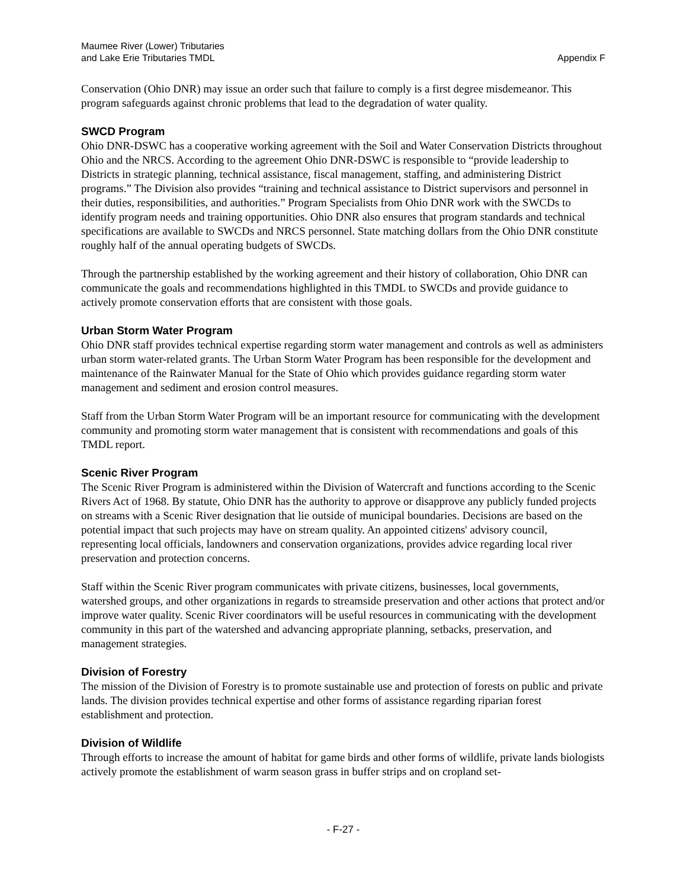Maumee River (Lower) Tributaries
and Lake Erie Tributaries TMDL
Appendix F
Conservation (Ohio DNR) may issue an order such that failure to comply is a first degree misdemeanor. This program safeguards against chronic problems that lead to the degradation of water quality.
SWCD Program
Ohio DNR-DSWC has a cooperative working agreement with the Soil and Water Conservation Districts throughout Ohio and the NRCS. According to the agreement Ohio DNR-DSWC is responsible to “provide leadership to Districts in strategic planning, technical assistance, fiscal management, staffing, and administering District programs.” The Division also provides “training and technical assistance to District supervisors and personnel in their duties, responsibilities, and authorities.” Program Specialists from Ohio DNR work with the SWCDs to identify program needs and training opportunities. Ohio DNR also ensures that program standards and technical specifications are available to SWCDs and NRCS personnel. State matching dollars from the Ohio DNR constitute roughly half of the annual operating budgets of SWCDs.
Through the partnership established by the working agreement and their history of collaboration, Ohio DNR can communicate the goals and recommendations highlighted in this TMDL to SWCDs and provide guidance to actively promote conservation efforts that are consistent with those goals.
Urban Storm Water Program
Ohio DNR staff provides technical expertise regarding storm water management and controls as well as administers urban storm water-related grants. The Urban Storm Water Program has been responsible for the development and maintenance of the Rainwater Manual for the State of Ohio which provides guidance regarding storm water management and sediment and erosion control measures.
Staff from the Urban Storm Water Program will be an important resource for communicating with the development community and promoting storm water management that is consistent with recommendations and goals of this TMDL report.
Scenic River Program
The Scenic River Program is administered within the Division of Watercraft and functions according to the Scenic Rivers Act of 1968. By statute, Ohio DNR has the authority to approve or disapprove any publicly funded projects on streams with a Scenic River designation that lie outside of municipal boundaries. Decisions are based on the potential impact that such projects may have on stream quality. An appointed citizens' advisory council, representing local officials, landowners and conservation organizations, provides advice regarding local river preservation and protection concerns.
Staff within the Scenic River program communicates with private citizens, businesses, local governments, watershed groups, and other organizations in regards to streamside preservation and other actions that protect and/or improve water quality. Scenic River coordinators will be useful resources in communicating with the development community in this part of the watershed and advancing appropriate planning, setbacks, preservation, and management strategies.
Division of Forestry
The mission of the Division of Forestry is to promote sustainable use and protection of forests on public and private lands. The division provides technical expertise and other forms of assistance regarding riparian forest establishment and protection.
Division of Wildlife
Through efforts to increase the amount of habitat for game birds and other forms of wildlife, private lands biologists actively promote the establishment of warm season grass in buffer strips and on cropland set-
- F-27 -